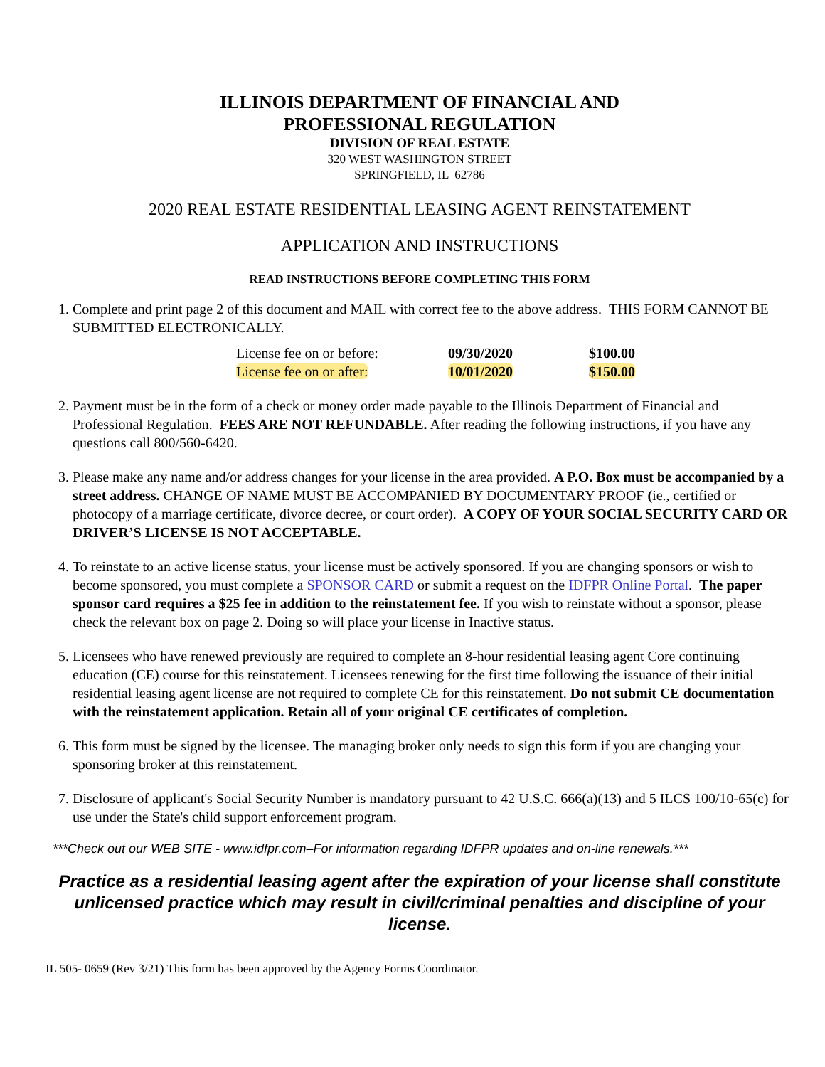ILLINOIS DEPARTMENT OF FINANCIAL AND
PROFESSIONAL REGULATION
DIVISION OF REAL ESTATE
320 WEST WASHINGTON STREET
SPRINGFIELD, IL 62786
2020 REAL ESTATE RESIDENTIAL LEASING AGENT REINSTATEMENT
APPLICATION AND INSTRUCTIONS
READ INSTRUCTIONS BEFORE COMPLETING THIS FORM
1. Complete and print page 2 of this document and MAIL with correct fee to the above address. THIS FORM CANNOT BE SUBMITTED ELECTRONICALLY.
| License fee on or before: | 09/30/2020 | $100.00 |
| License fee on or after: | 10/01/2020 | $150.00 |
2. Payment must be in the form of a check or money order made payable to the Illinois Department of Financial and Professional Regulation. FEES ARE NOT REFUNDABLE. After reading the following instructions, if you have any questions call 800/560-6420.
3. Please make any name and/or address changes for your license in the area provided. A P.O. Box must be accompanied by a street address. CHANGE OF NAME MUST BE ACCOMPANIED BY DOCUMENTARY PROOF (ie., certified or photocopy of a marriage certificate, divorce decree, or court order). A COPY OF YOUR SOCIAL SECURITY CARD OR DRIVER’S LICENSE IS NOT ACCEPTABLE.
4. To reinstate to an active license status, your license must be actively sponsored. If you are changing sponsors or wish to become sponsored, you must complete a SPONSOR CARD or submit a request on the IDFPR Online Portal. The paper sponsor card requires a $25 fee in addition to the reinstatement fee. If you wish to reinstate without a sponsor, please check the relevant box on page 2. Doing so will place your license in Inactive status.
5. Licensees who have renewed previously are required to complete an 8-hour residential leasing agent Core continuing education (CE) course for this reinstatement. Licensees renewing for the first time following the issuance of their initial residential leasing agent license are not required to complete CE for this reinstatement. Do not submit CE documentation with the reinstatement application. Retain all of your original CE certificates of completion.
6. This form must be signed by the licensee. The managing broker only needs to sign this form if you are changing your sponsoring broker at this reinstatement.
7. Disclosure of applicant's Social Security Number is mandatory pursuant to 42 U.S.C. 666(a)(13) and 5 ILCS 100/10-65(c) for use under the State's child support enforcement program.
***Check out our WEB SITE - www.idfpr.com–For information regarding IDFPR updates and on-line renewals.***
Practice as a residential leasing agent after the expiration of your license shall constitute unlicensed practice which may result in civil/criminal penalties and discipline of your license.
IL 505- 0659 (Rev 3/21) This form has been approved by the Agency Forms Coordinator.